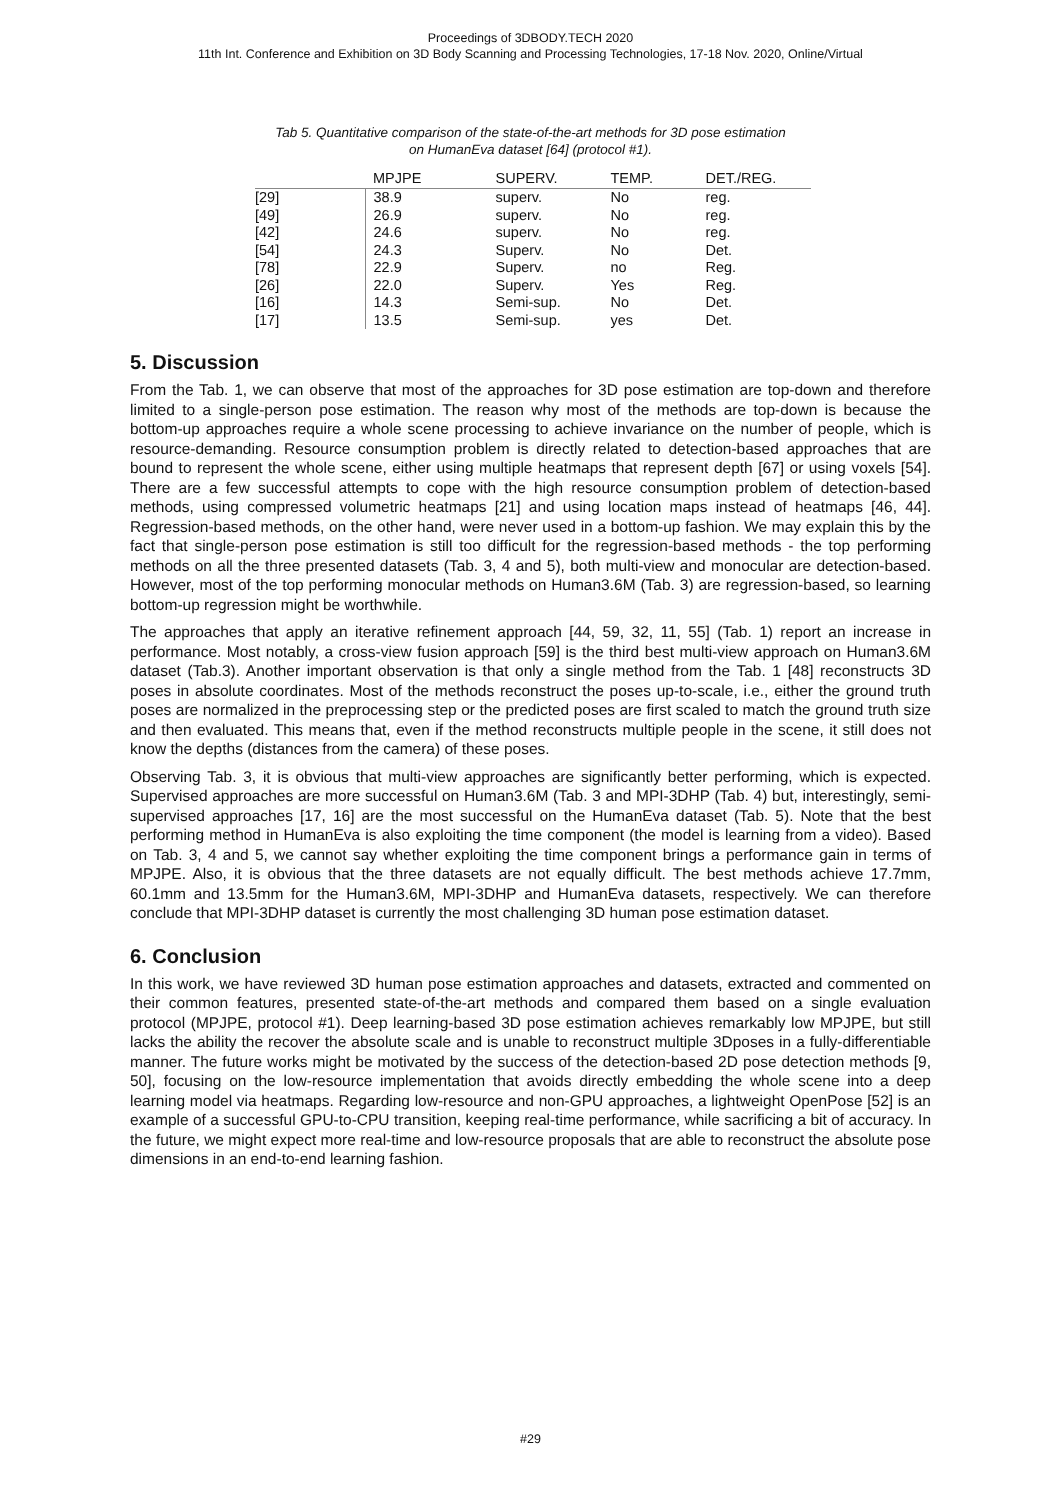Proceedings of 3DBODY.TECH 2020
11th Int. Conference and Exhibition on 3D Body Scanning and Processing Technologies, 17-18 Nov. 2020, Online/Virtual
Tab 5. Quantitative comparison of the state-of-the-art methods for 3D pose estimation
on HumanEva dataset [64] (protocol #1).
| | MPJPE | SUPERV. | TEMP. | DET./REG. |
| --- | --- | --- | --- | --- |
| [29] | 38.9 | superv. | No | reg. |
| [49] | 26.9 | superv. | No | reg. |
| [42] | 24.6 | superv. | No | reg. |
| [54] | 24.3 | Superv. | No | Det. |
| [78] | 22.9 | Superv. | no | Reg. |
| [26] | 22.0 | Superv. | Yes | Reg. |
| [16] | 14.3 | Semi-sup. | No | Det. |
| [17] | 13.5 | Semi-sup. | yes | Det. |
5. Discussion
From the Tab. 1, we can observe that most of the approaches for 3D pose estimation are top-down and therefore limited to a single-person pose estimation. The reason why most of the methods are top-down is because the bottom-up approaches require a whole scene processing to achieve invariance on the number of people, which is resource-demanding. Resource consumption problem is directly related to detection-based approaches that are bound to represent the whole scene, either using multiple heatmaps that represent depth [67] or using voxels [54]. There are a few successful attempts to cope with the high resource consumption problem of detection-based methods, using compressed volumetric heatmaps [21] and using location maps instead of heatmaps [46, 44]. Regression-based methods, on the other hand, were never used in a bottom-up fashion. We may explain this by the fact that single-person pose estimation is still too difficult for the regression-based methods - the top performing methods on all the three presented datasets (Tab. 3, 4 and 5), both multi-view and monocular are detection-based. However, most of the top performing monocular methods on Human3.6M (Tab. 3) are regression-based, so learning bottom-up regression might be worthwhile.
The approaches that apply an iterative refinement approach [44, 59, 32, 11, 55] (Tab. 1) report an increase in performance. Most notably, a cross-view fusion approach [59] is the third best multi-view approach on Human3.6M dataset (Tab.3). Another important observation is that only a single method from the Tab. 1 [48] reconstructs 3D poses in absolute coordinates. Most of the methods reconstruct the poses up-to-scale, i.e., either the ground truth poses are normalized in the preprocessing step or the predicted poses are first scaled to match the ground truth size and then evaluated. This means that, even if the method reconstructs multiple people in the scene, it still does not know the depths (distances from the camera) of these poses.
Observing Tab. 3, it is obvious that multi-view approaches are significantly better performing, which is expected. Supervised approaches are more successful on Human3.6M (Tab. 3 and MPI-3DHP (Tab. 4) but, interestingly, semi-supervised approaches [17, 16] are the most successful on the HumanEva dataset (Tab. 5). Note that the best performing method in HumanEva is also exploiting the time component (the model is learning from a video). Based on Tab. 3, 4 and 5, we cannot say whether exploiting the time component brings a performance gain in terms of MPJPE. Also, it is obvious that the three datasets are not equally difficult. The best methods achieve 17.7mm, 60.1mm and 13.5mm for the Human3.6M, MPI-3DHP and HumanEva datasets, respectively. We can therefore conclude that MPI-3DHP dataset is currently the most challenging 3D human pose estimation dataset.
6. Conclusion
In this work, we have reviewed 3D human pose estimation approaches and datasets, extracted and commented on their common features, presented state-of-the-art methods and compared them based on a single evaluation protocol (MPJPE, protocol #1). Deep learning-based 3D pose estimation achieves remarkably low MPJPE, but still lacks the ability the recover the absolute scale and is unable to reconstruct multiple 3Dposes in a fully-differentiable manner. The future works might be motivated by the success of the detection-based 2D pose detection methods [9, 50], focusing on the low-resource implementation that avoids directly embedding the whole scene into a deep learning model via heatmaps. Regarding low-resource and non-GPU approaches, a lightweight OpenPose [52] is an example of a successful GPU-to-CPU transition, keeping real-time performance, while sacrificing a bit of accuracy. In the future, we might expect more real-time and low-resource proposals that are able to reconstruct the absolute pose dimensions in an end-to-end learning fashion.
#29